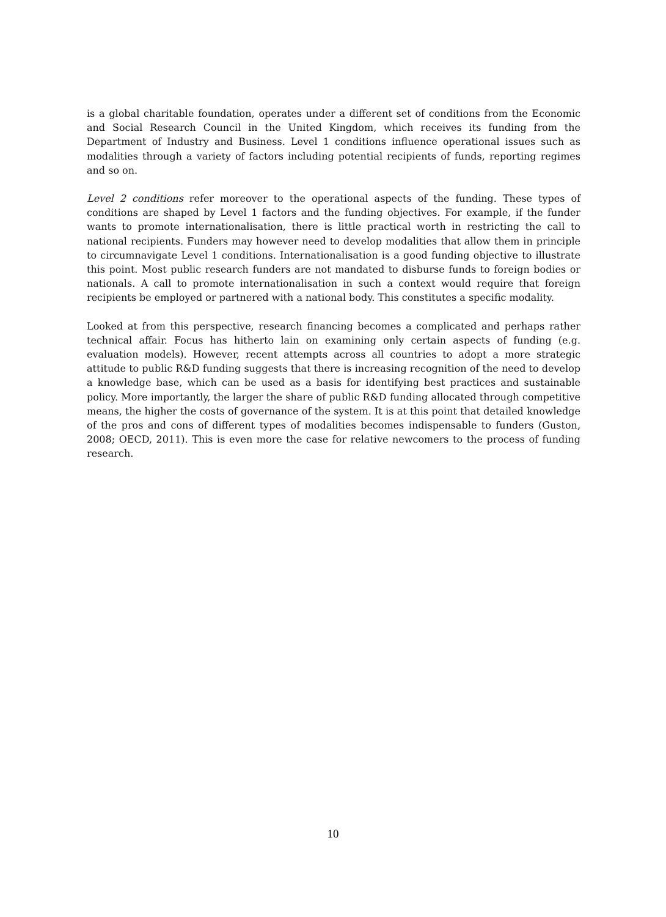is a global charitable foundation, operates under a different set of conditions from the Economic and Social Research Council in the United Kingdom, which receives its funding from the Department of Industry and Business. Level 1 conditions influence operational issues such as modalities through a variety of factors including potential recipients of funds, reporting regimes and so on.
Level 2 conditions refer moreover to the operational aspects of the funding. These types of conditions are shaped by Level 1 factors and the funding objectives. For example, if the funder wants to promote internationalisation, there is little practical worth in restricting the call to national recipients. Funders may however need to develop modalities that allow them in principle to circumnavigate Level 1 conditions. Internationalisation is a good funding objective to illustrate this point. Most public research funders are not mandated to disburse funds to foreign bodies or nationals. A call to promote internationalisation in such a context would require that foreign recipients be employed or partnered with a national body. This constitutes a specific modality.
Looked at from this perspective, research financing becomes a complicated and perhaps rather technical affair. Focus has hitherto lain on examining only certain aspects of funding (e.g. evaluation models). However, recent attempts across all countries to adopt a more strategic attitude to public R&D funding suggests that there is increasing recognition of the need to develop a knowledge base, which can be used as a basis for identifying best practices and sustainable policy. More importantly, the larger the share of public R&D funding allocated through competitive means, the higher the costs of governance of the system. It is at this point that detailed knowledge of the pros and cons of different types of modalities becomes indispensable to funders (Guston, 2008; OECD, 2011). This is even more the case for relative newcomers to the process of funding research.
10